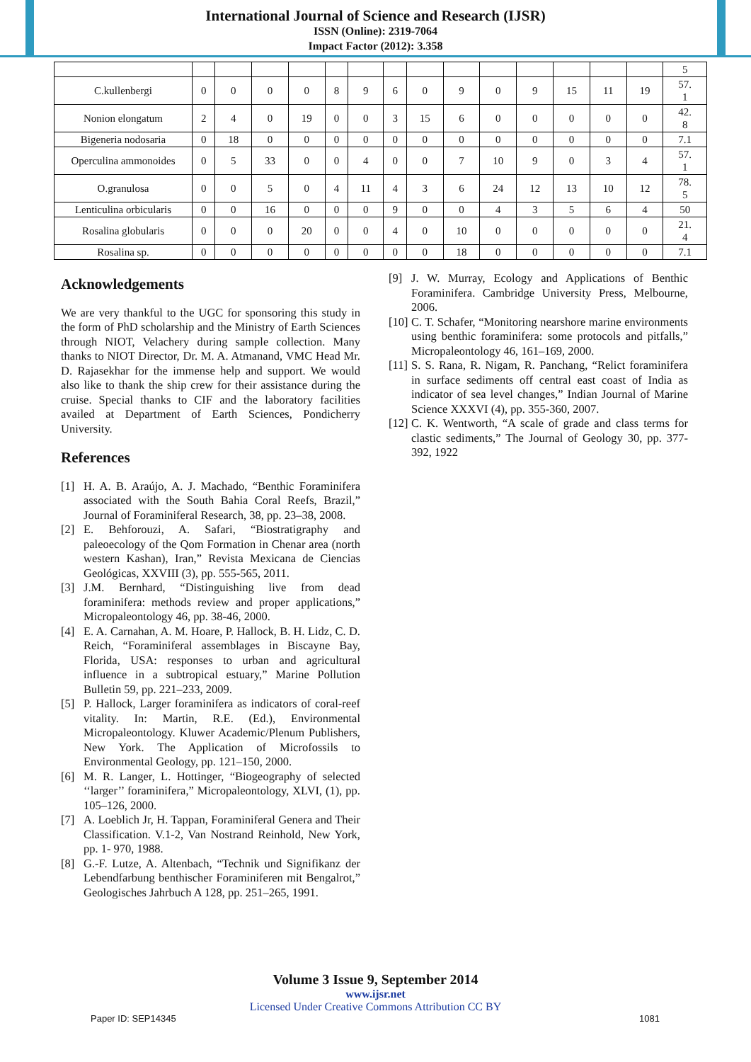International Journal of Science and Research (IJSR)
ISSN (Online): 2319-7064
Impact Factor (2012): 3.358
| | | | | | | | | | | | | | | | 5 |
| C.kullenbergi | 0 | 0 | 0 | 0 | 8 | 9 | 6 | 0 | 9 | 0 | 9 | 15 | 11 | 19 | 57. 1 |
| Nonion elongatum | 2 | 4 | 0 | 19 | 0 | 0 | 3 | 15 | 6 | 0 | 0 | 0 | 0 | 0 | 42. 8 |
| Bigeneria nodosaria | 0 | 18 | 0 | 0 | 0 | 0 | 0 | 0 | 0 | 0 | 0 | 0 | 0 | 0 | 7.1 |
| Operculina ammonoides | 0 | 5 | 33 | 0 | 0 | 4 | 0 | 0 | 7 | 10 | 9 | 0 | 3 | 4 | 57. 1 |
| O.granulosa | 0 | 0 | 5 | 0 | 4 | 11 | 4 | 3 | 6 | 24 | 12 | 13 | 10 | 12 | 78. 5 |
| Lenticulina orbicularis | 0 | 0 | 16 | 0 | 0 | 0 | 9 | 0 | 0 | 4 | 3 | 5 | 6 | 4 | 50 |
| Rosalina globularis | 0 | 0 | 0 | 20 | 0 | 0 | 4 | 0 | 10 | 0 | 0 | 0 | 0 | 0 | 21. 4 |
| Rosalina sp. | 0 | 0 | 0 | 0 | 0 | 0 | 0 | 0 | 18 | 0 | 0 | 0 | 0 | 0 | 7.1 |
Acknowledgements
We are very thankful to the UGC for sponsoring this study in the form of PhD scholarship and the Ministry of Earth Sciences through NIOT, Velachery during sample collection. Many thanks to NIOT Director, Dr. M. A. Atmanand, VMC Head Mr. D. Rajasekhar for the immense help and support. We would also like to thank the ship crew for their assistance during the cruise. Special thanks to CIF and the laboratory facilities availed at Department of Earth Sciences, Pondicherry University.
References
[1] H. A. B. Araújo, A. J. Machado, “Benthic Foraminifera associated with the South Bahia Coral Reefs, Brazil,” Journal of Foraminiferal Research, 38, pp. 23–38, 2008.
[2] E. Behforouzi, A. Safari, “Biostratigraphy and paleoecology of the Qom Formation in Chenar area (north western Kashan), Iran,” Revista Mexicana de Ciencias Geológicas, XXVIII (3), pp. 555-565, 2011.
[3] J.M. Bernhard, “Distinguishing live from dead foraminifera: methods review and proper applications,” Micropaleontology 46, pp. 38-46, 2000.
[4] E. A. Carnahan, A. M. Hoare, P. Hallock, B. H. Lidz, C. D. Reich, “Foraminiferal assemblages in Biscayne Bay, Florida, USA: responses to urban and agricultural influence in a subtropical estuary,” Marine Pollution Bulletin 59, pp. 221–233, 2009.
[5] P. Hallock, Larger foraminifera as indicators of coral-reef vitality. In: Martin, R.E. (Ed.), Environmental Micropaleontology. Kluwer Academic/Plenum Publishers, New York. The Application of Microfossils to Environmental Geology, pp. 121–150, 2000.
[6] M. R. Langer, L. Hottinger, “Biogeography of selected ‘‘larger’’ foraminifera,” Micropaleontology, XLVI, (1), pp. 105–126, 2000.
[7] A. Loeblich Jr, H. Tappan, Foraminiferal Genera and Their Classification. V.1-2, Van Nostrand Reinhold, New York, pp. 1- 970, 1988.
[8] G.-F. Lutze, A. Altenbach, “Technik und Signifikanz der Lebendfarbung benthischer Foraminiferen mit Bengalrot,” Geologisches Jahrbuch A 128, pp. 251–265, 1991.
[9] J. W. Murray, Ecology and Applications of Benthic Foraminifera. Cambridge University Press, Melbourne, 2006.
[10] C. T. Schafer, “Monitoring nearshore marine environments using benthic foraminifera: some protocols and pitfalls,” Micropaleontology 46, 161–169, 2000.
[11] S. S. Rana, R. Nigam, R. Panchang, “Relict foraminifera in surface sediments off central east coast of India as indicator of sea level changes,” Indian Journal of Marine Science XXXVI (4), pp. 355-360, 2007.
[12] C. K. Wentworth, “A scale of grade and class terms for clastic sediments,” The Journal of Geology 30, pp. 377-392, 1922
Volume 3 Issue 9, September 2014
www.ijsr.net
Licensed Under Creative Commons Attribution CC BY
Paper ID: SEP14345 1081